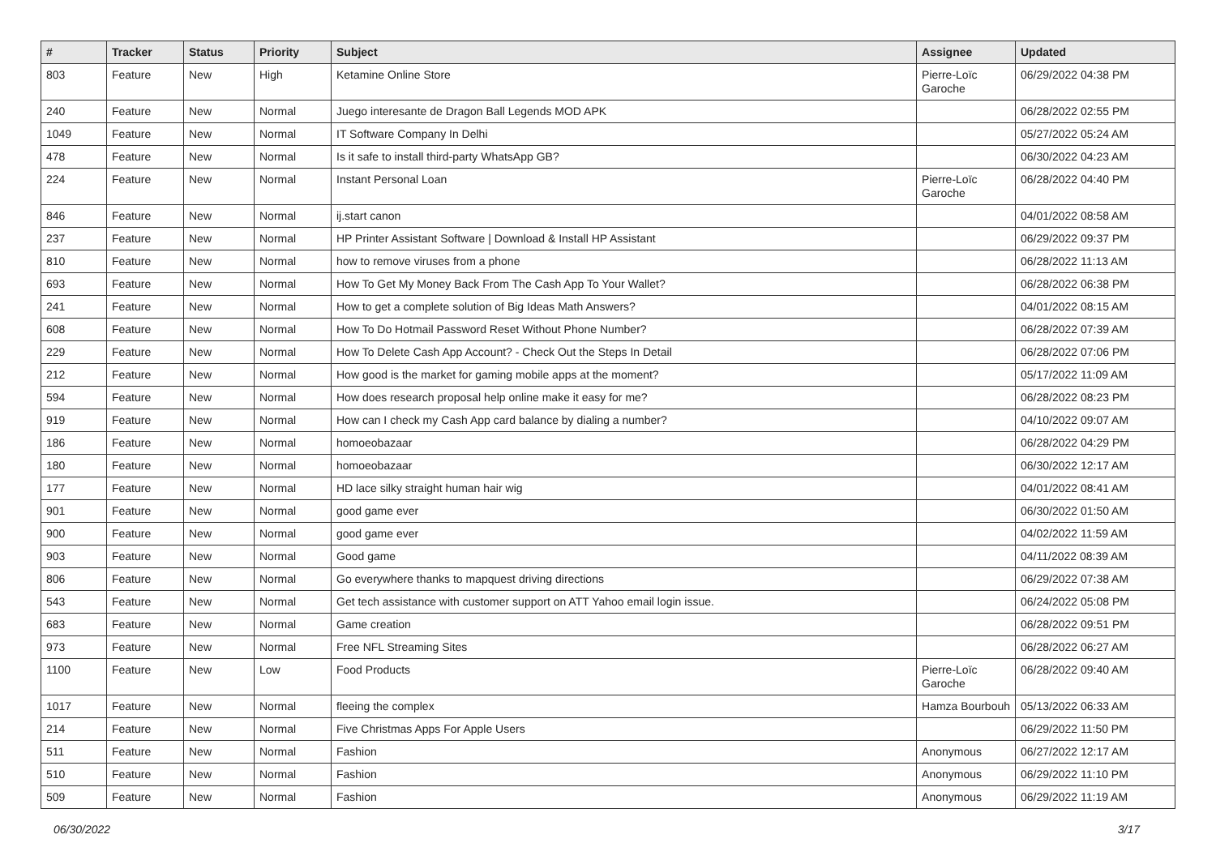| # | Tracker | Status | Priority | Subject | Assignee | Updated |
| --- | --- | --- | --- | --- | --- | --- |
| 803 | Feature | New | High | Ketamine Online Store | Pierre-Loïc Garoche | 06/29/2022 04:38 PM |
| 240 | Feature | New | Normal | Juego interesante de Dragon Ball Legends MOD APK | | 06/28/2022 02:55 PM |
| 1049 | Feature | New | Normal | IT Software Company In Delhi | | 05/27/2022 05:24 AM |
| 478 | Feature | New | Normal | Is it safe to install third-party WhatsApp GB? | | 06/30/2022 04:23 AM |
| 224 | Feature | New | Normal | Instant Personal Loan | Pierre-Loïc Garoche | 06/28/2022 04:40 PM |
| 846 | Feature | New | Normal | ij.start canon | | 04/01/2022 08:58 AM |
| 237 | Feature | New | Normal | HP Printer Assistant Software / Download & Install HP Assistant | | 06/29/2022 09:37 PM |
| 810 | Feature | New | Normal | how to remove viruses from a phone | | 06/28/2022 11:13 AM |
| 693 | Feature | New | Normal | How To Get My Money Back From The Cash App To Your Wallet? | | 06/28/2022 06:38 PM |
| 241 | Feature | New | Normal | How to get a complete solution of Big Ideas Math Answers? | | 04/01/2022 08:15 AM |
| 608 | Feature | New | Normal | How To Do Hotmail Password Reset Without Phone Number? | | 06/28/2022 07:39 AM |
| 229 | Feature | New | Normal | How To Delete Cash App Account? - Check Out the Steps In Detail | | 06/28/2022 07:06 PM |
| 212 | Feature | New | Normal | How good is the market for gaming mobile apps at the moment? | | 05/17/2022 11:09 AM |
| 594 | Feature | New | Normal | How does research proposal help online make it easy for me? | | 06/28/2022 08:23 PM |
| 919 | Feature | New | Normal | How can I check my Cash App card balance by dialing a number? | | 04/10/2022 09:07 AM |
| 186 | Feature | New | Normal | homoeobazaar | | 06/28/2022 04:29 PM |
| 180 | Feature | New | Normal | homoeobazaar | | 06/30/2022 12:17 AM |
| 177 | Feature | New | Normal | HD lace silky straight human hair wig | | 04/01/2022 08:41 AM |
| 901 | Feature | New | Normal | good game ever | | 06/30/2022 01:50 AM |
| 900 | Feature | New | Normal | good game ever | | 04/02/2022 11:59 AM |
| 903 | Feature | New | Normal | Good game | | 04/11/2022 08:39 AM |
| 806 | Feature | New | Normal | Go everywhere thanks to mapquest driving directions | | 06/29/2022 07:38 AM |
| 543 | Feature | New | Normal | Get tech assistance with customer support on ATT Yahoo email login issue. | | 06/24/2022 05:08 PM |
| 683 | Feature | New | Normal | Game creation | | 06/28/2022 09:51 PM |
| 973 | Feature | New | Normal | Free NFL Streaming Sites | | 06/28/2022 06:27 AM |
| 1100 | Feature | New | Low | Food Products | Pierre-Loïc Garoche | 06/28/2022 09:40 AM |
| 1017 | Feature | New | Normal | fleeing the complex | Hamza Bourbouh | 05/13/2022 06:33 AM |
| 214 | Feature | New | Normal | Five Christmas Apps For Apple Users | | 06/29/2022 11:50 PM |
| 511 | Feature | New | Normal | Fashion | Anonymous | 06/27/2022 12:17 AM |
| 510 | Feature | New | Normal | Fashion | Anonymous | 06/29/2022 11:10 PM |
| 509 | Feature | New | Normal | Fashion | Anonymous | 06/29/2022 11:19 AM |
06/30/2022 3/17